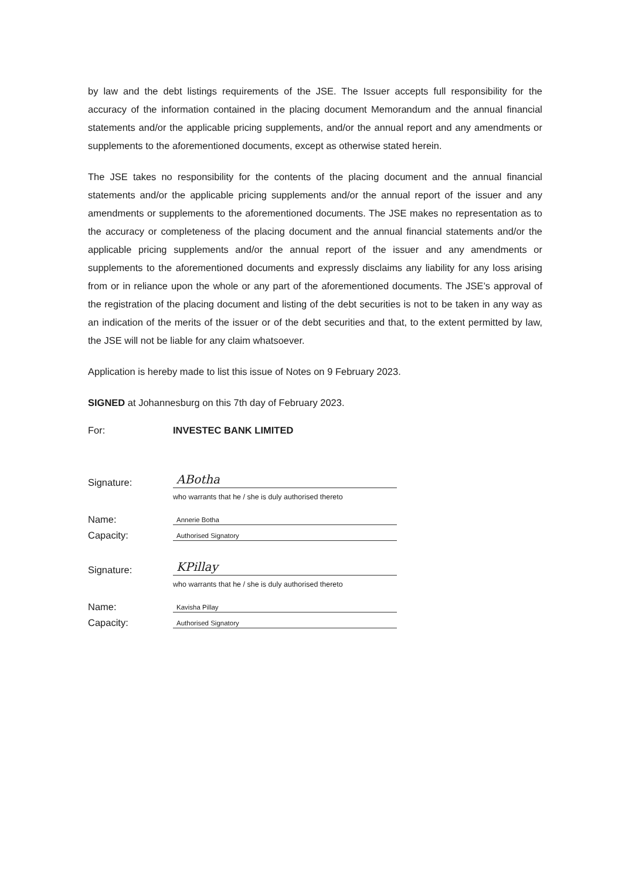by law and the debt listings requirements of the JSE. The Issuer accepts full responsibility for the accuracy of the information contained in the placing document Memorandum and the annual financial statements and/or the applicable pricing supplements, and/or the annual report and any amendments or supplements to the aforementioned documents, except as otherwise stated herein.
The JSE takes no responsibility for the contents of the placing document and the annual financial statements and/or the applicable pricing supplements and/or the annual report of the issuer and any amendments or supplements to the aforementioned documents. The JSE makes no representation as to the accuracy or completeness of the placing document and the annual financial statements and/or the applicable pricing supplements and/or the annual report of the issuer and any amendments or supplements to the aforementioned documents and expressly disclaims any liability for any loss arising from or in reliance upon the whole or any part of the aforementioned documents. The JSE’s approval of the registration of the placing document and listing of the debt securities is not to be taken in any way as an indication of the merits of the issuer or of the debt securities and that, to the extent permitted by law, the JSE will not be liable for any claim whatsoever.
Application is hereby made to list this issue of Notes on 9 February 2023.
SIGNED at Johannesburg on this 7th day of February 2023.
For:
INVESTEC BANK LIMITED
Signature:
ABotha
who warrants that he / she is duly authorised thereto
Name:
Annerie Botha
Capacity:
Authorised Signatory
Signature:
KPillay
who warrants that he / she is duly authorised thereto
Name:
Kavisha Pillay
Capacity:
Authorised Signatory